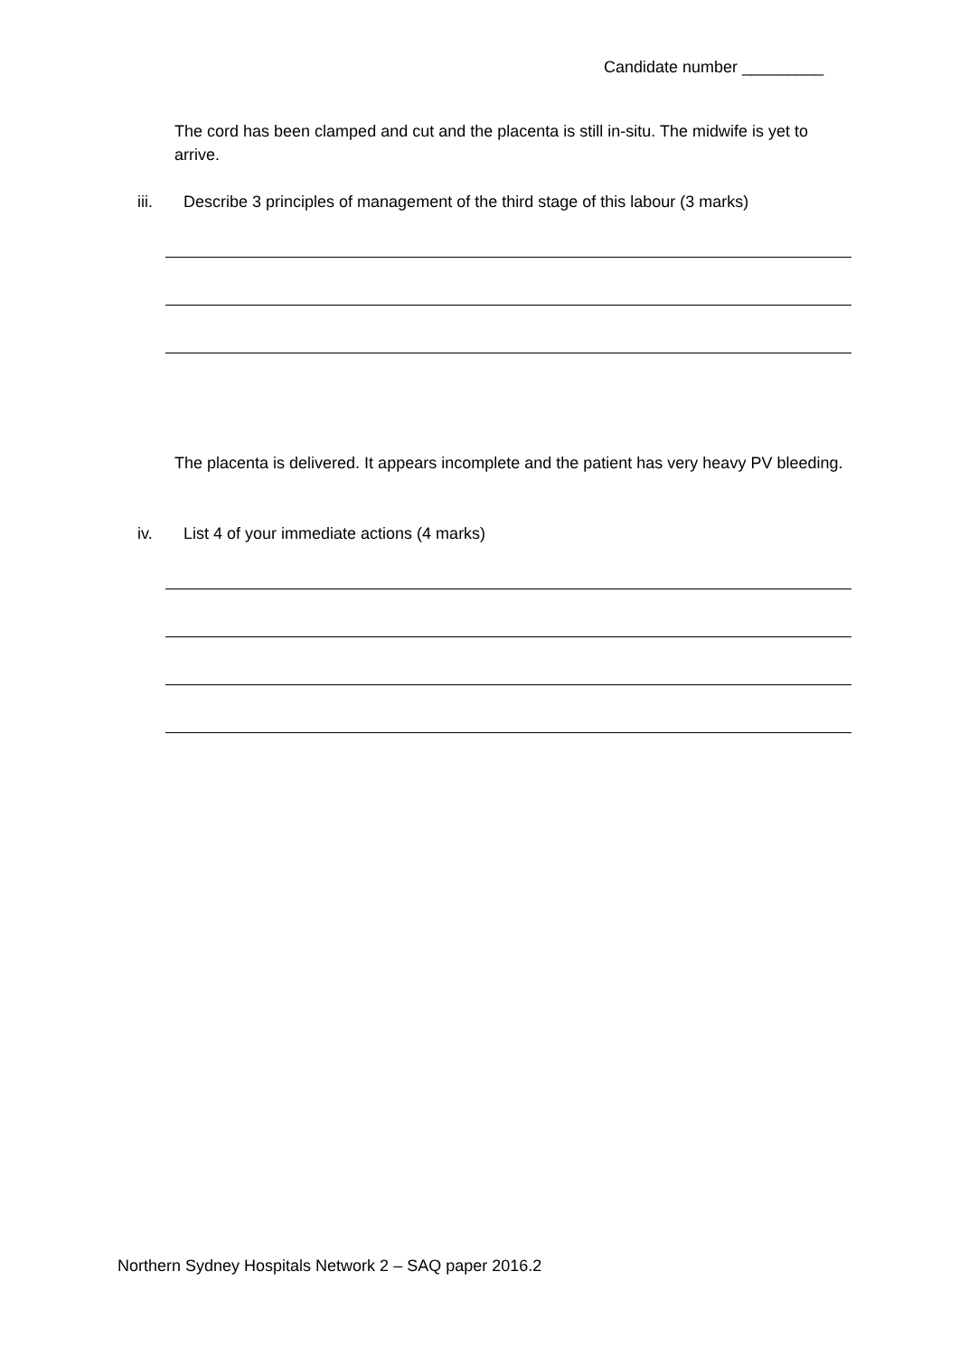Candidate number _________
The cord has been clamped and cut and the placenta is still in-situ. The midwife is yet to arrive.
iii. Describe 3 principles of management of the third stage of this labour (3 marks)
The placenta is delivered. It appears incomplete and the patient has very heavy PV bleeding.
iv. List 4 of your immediate actions (4 marks)
Northern Sydney Hospitals Network 2 – SAQ paper 2016.2